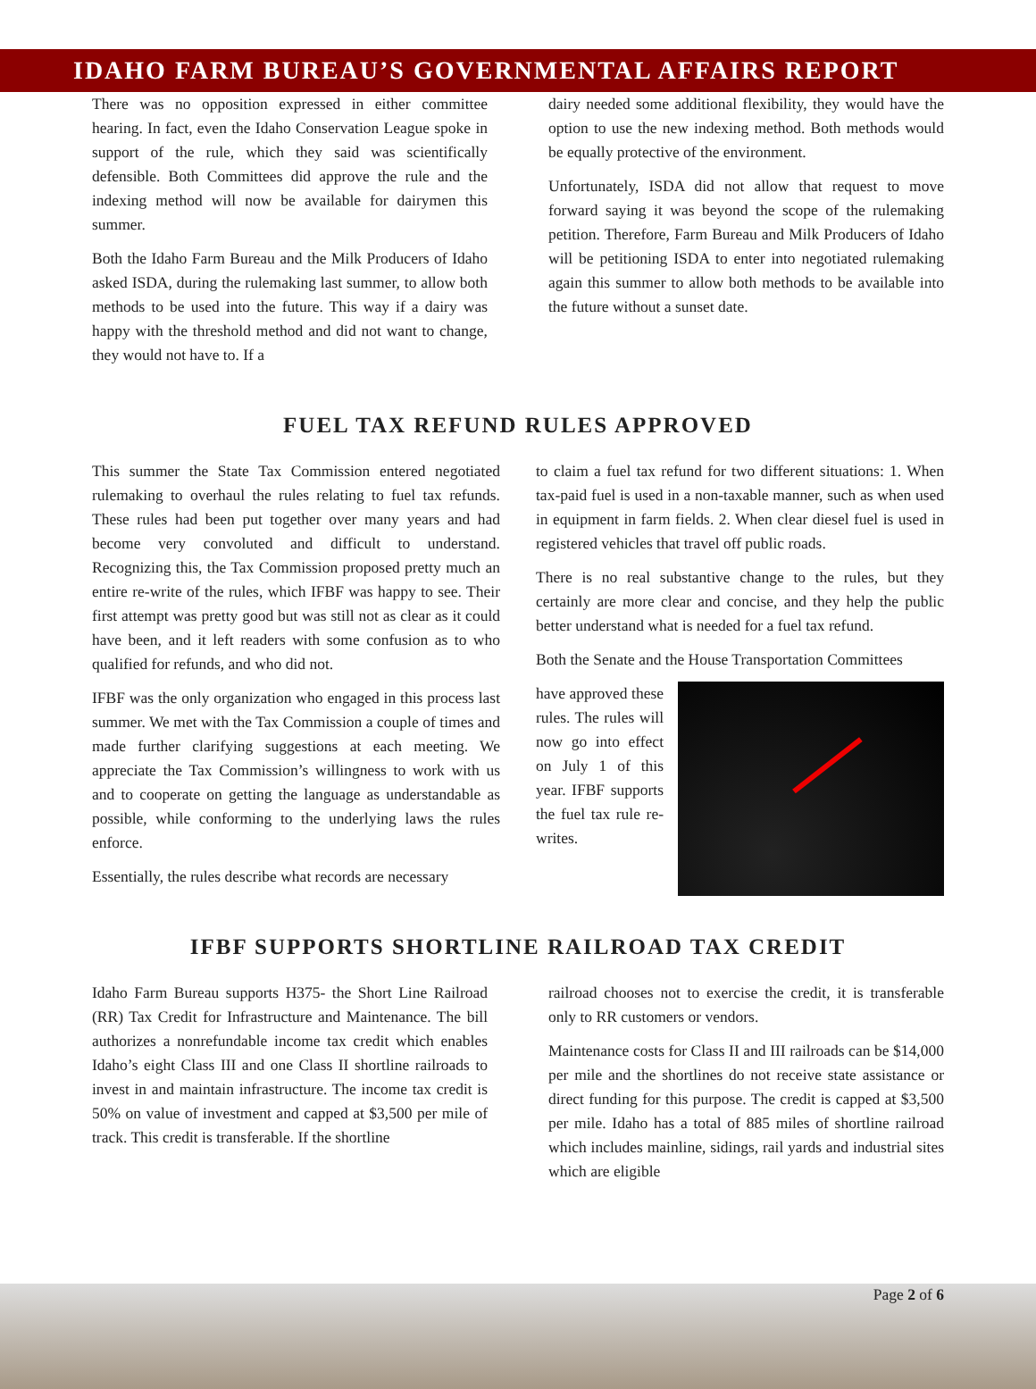IDAHO FARM BUREAU’S GOVERNMENTAL AFFAIRS REPORT
There was no opposition expressed in either committee hearing. In fact, even the Idaho Conservation League spoke in support of the rule, which they said was scientifically defensible. Both Committees did approve the rule and the indexing method will now be available for dairymen this summer.
Both the Idaho Farm Bureau and the Milk Producers of Idaho asked ISDA, during the rulemaking last summer, to allow both methods to be used into the future. This way if a dairy was happy with the threshold method and did not want to change, they would not have to. If a
dairy needed some additional flexibility, they would have the option to use the new indexing method. Both methods would be equally protective of the environment.
Unfortunately, ISDA did not allow that request to move forward saying it was beyond the scope of the rulemaking petition. Therefore, Farm Bureau and Milk Producers of Idaho will be petitioning ISDA to enter into negotiated rulemaking again this summer to allow both methods to be available into the future without a sunset date.
FUEL TAX REFUND RULES APPROVED
This summer the State Tax Commission entered negotiated rulemaking to overhaul the rules relating to fuel tax refunds. These rules had been put together over many years and had become very convoluted and difficult to understand. Recognizing this, the Tax Commission proposed pretty much an entire re-write of the rules, which IFBF was happy to see. Their first attempt was pretty good but was still not as clear as it could have been, and it left readers with some confusion as to who qualified for refunds, and who did not.
IFBF was the only organization who engaged in this process last summer. We met with the Tax Commission a couple of times and made further clarifying suggestions at each meeting. We appreciate the Tax Commission’s willingness to work with us and to cooperate on getting the language as understandable as possible, while conforming to the underlying laws the rules enforce.
Essentially, the rules describe what records are necessary
to claim a fuel tax refund for two different situations: 1. When tax-paid fuel is used in a non-taxable manner, such as when used in equipment in farm fields. 2. When clear diesel fuel is used in registered vehicles that travel off public roads.
There is no real substantive change to the rules, but they certainly are more clear and concise, and they help the public better understand what is needed for a fuel tax refund.
Both the Senate and the House Transportation Committees
have approved these rules. The rules will now go into effect on July 1 of this year. IFBF supports the fuel tax rule re-writes.
IFBF SUPPORTS SHORTLINE RAILROAD TAX CREDIT
Idaho Farm Bureau supports H375- the Short Line Railroad (RR) Tax Credit for Infrastructure and Maintenance. The bill authorizes a nonrefundable income tax credit which enables Idaho’s eight Class III and one Class II shortline railroads to invest in and maintain infrastructure. The income tax credit is 50% on value of investment and capped at $3,500 per mile of track. This credit is transferable. If the shortline
railroad chooses not to exercise the credit, it is transferable only to RR customers or vendors.
Maintenance costs for Class II and III railroads can be $14,000 per mile and the shortlines do not receive state assistance or direct funding for this purpose. The credit is capped at $3,500 per mile. Idaho has a total of 885 miles of shortline railroad which includes mainline, sidings, rail yards and industrial sites which are eligible
Page 2 of 6